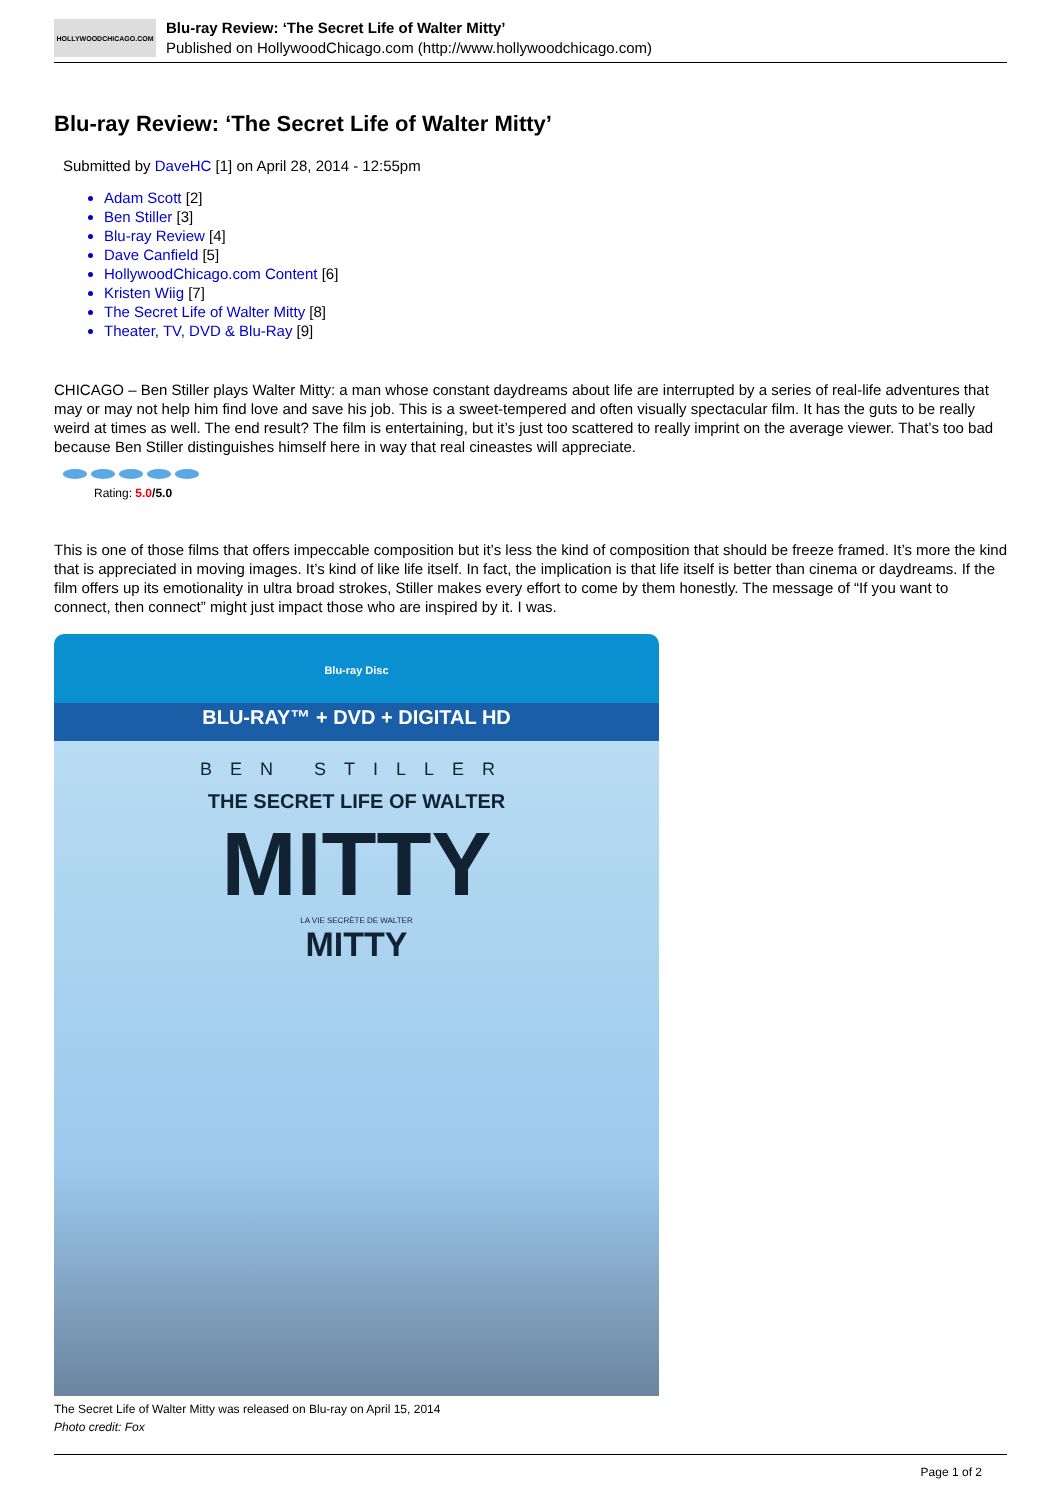HOLLYWOODCHICAGO.COM
Blu-ray Review: ‘The Secret Life of Walter Mitty’
Published on HollywoodChicago.com (http://www.hollywoodchicago.com)
Blu-ray Review: ‘The Secret Life of Walter Mitty’
Submitted by DaveHC [1] on April 28, 2014 - 12:55pm
Adam Scott [2]
Ben Stiller [3]
Blu-ray Review [4]
Dave Canfield [5]
HollywoodChicago.com Content [6]
Kristen Wiig [7]
The Secret Life of Walter Mitty [8]
Theater, TV, DVD & Blu-Ray [9]
CHICAGO – Ben Stiller plays Walter Mitty: a man whose constant daydreams about life are interrupted by a series of real-life adventures that may or may not help him find love and save his job. This is a sweet-tempered and often visually spectacular film. It has the guts to be really weird at times as well. The end result? The film is entertaining, but it’s just too scattered to really imprint on the average viewer. That’s too bad because Ben Stiller distinguishes himself here in way that real cineastes will appreciate.
Rating: 5.0/5.0
This is one of those films that offers impeccable composition but it’s less the kind of composition that should be freeze framed. It’s more the kind that is appreciated in moving images. It’s kind of like life itself. In fact, the implication is that life itself is better than cinema or daydreams. If the film offers up its emotionality in ultra broad strokes, Stiller makes every effort to come by them honestly. The message of “If you want to connect, then connect” might just impact those who are inspired by it. I was.
Blu-ray Disc
BLU-RAY™ + DVD + DIGITAL HD
BEN STILLER
THE SECRET LIFE OF WALTER
MITTY
LA VIE SECRÈTE DE WALTER
MITTY
The Secret Life of Walter Mitty was released on Blu-ray on April 15, 2014
Photo credit: Fox
Page 1 of 2